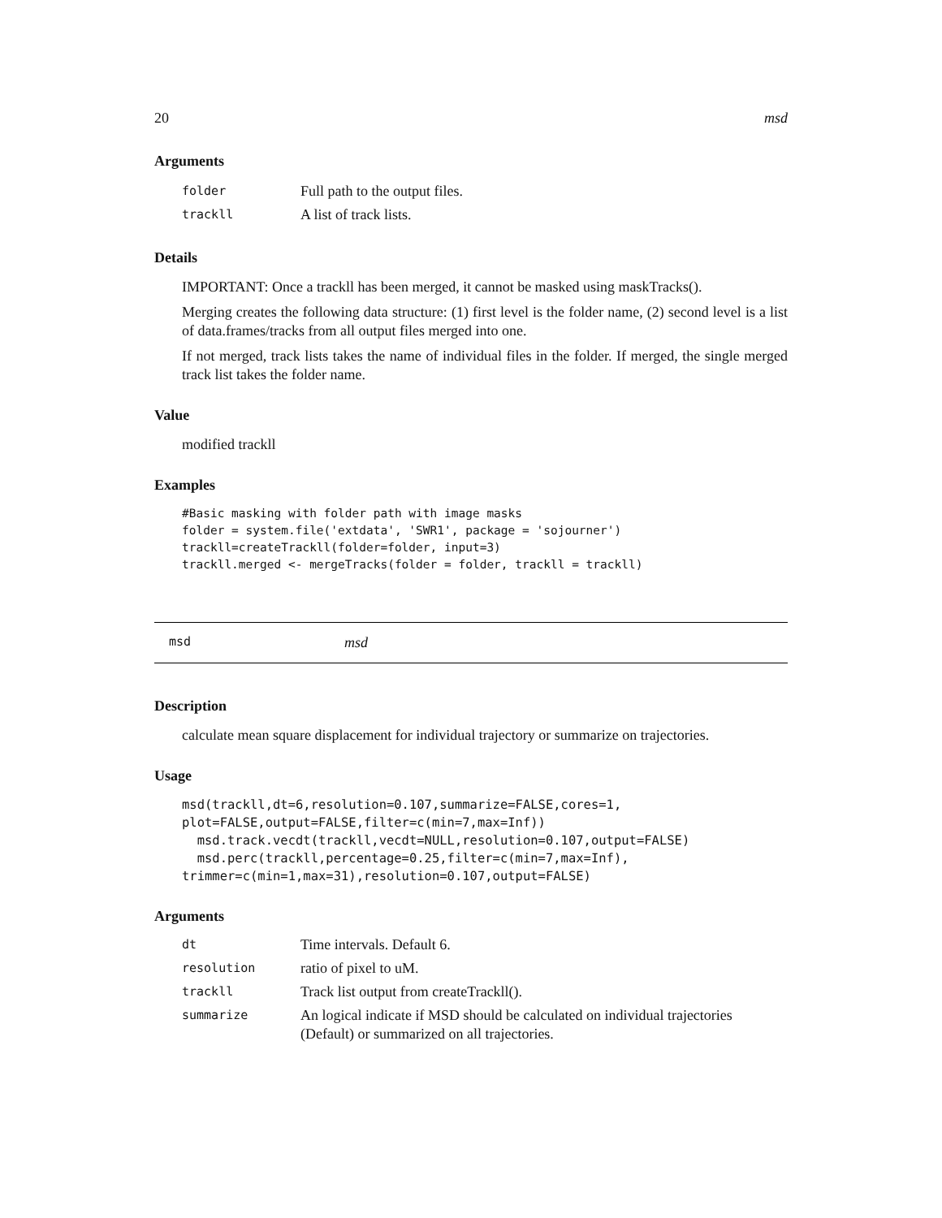20 msd
Arguments
| folder | Full path to the output files. |
| trackll | A list of track lists. |
Details
IMPORTANT: Once a trackll has been merged, it cannot be masked using maskTracks().
Merging creates the following data structure: (1) first level is the folder name, (2) second level is a list of data.frames/tracks from all output files merged into one.
If not merged, track lists takes the name of individual files in the folder. If merged, the single merged track list takes the folder name.
Value
modified trackll
Examples
#Basic masking with folder path with image masks
folder = system.file('extdata', 'SWR1', package = 'sojourner')
trackll=createTrackll(folder=folder, input=3)
trackll.merged <- mergeTracks(folder = folder, trackll = trackll)
msd msd
Description
calculate mean square displacement for individual trajectory or summarize on trajectories.
Usage
msd(trackll,dt=6,resolution=0.107,summarize=FALSE,cores=1,
plot=FALSE,output=FALSE,filter=c(min=7,max=Inf))
  msd.track.vecdt(trackll,vecdt=NULL,resolution=0.107,output=FALSE)
  msd.perc(trackll,percentage=0.25,filter=c(min=7,max=Inf),
trimmer=c(min=1,max=31),resolution=0.107,output=FALSE)
Arguments
| dt | Time intervals. Default 6. |
| resolution | ratio of pixel to uM. |
| trackll | Track list output from createTrackll(). |
| summarize | An logical indicate if MSD should be calculated on individual trajectories (Default) or summarized on all trajectories. |